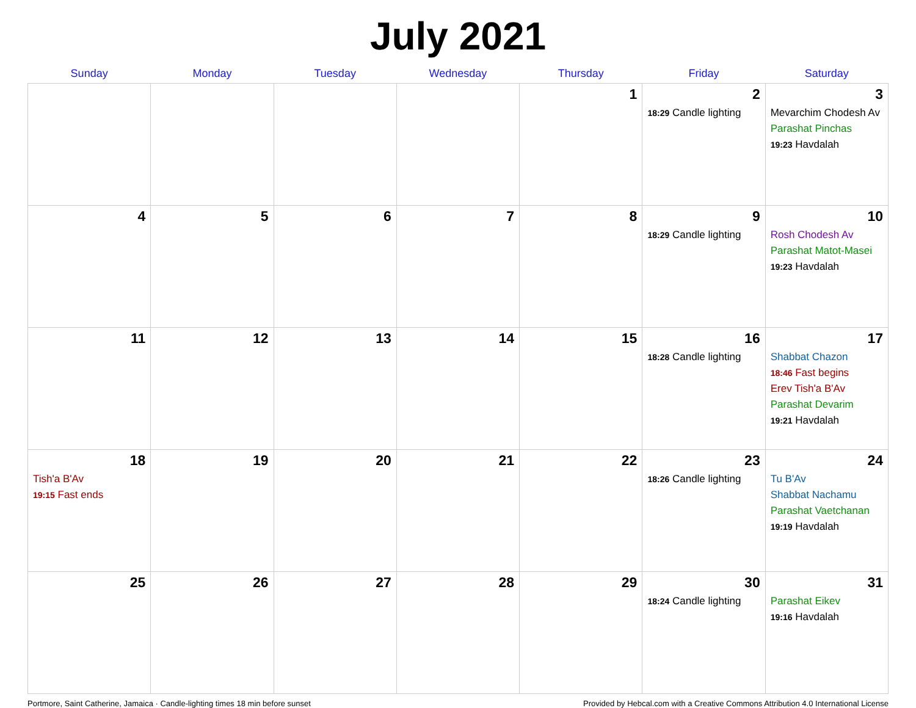July 2021
| Sunday | Monday | Tuesday | Wednesday | Thursday | Friday | Saturday |
| --- | --- | --- | --- | --- | --- | --- |
| | | | | 1 | 2 18:29 Candle lighting | 3 Mevarchim Chodesh Av Parashat Pinchas 19:23 Havdalah |
| 4 | 5 | 6 | 7 | 8 | 9 18:29 Candle lighting | 10 Rosh Chodesh Av Parashat Matot-Masei 19:23 Havdalah |
| 11 | 12 | 13 | 14 | 15 | 16 18:28 Candle lighting | 17 Shabbat Chazon 18:46 Fast begins Erev Tish'a B'Av Parashat Devarim 19:21 Havdalah |
| 18 Tish'a B'Av 19:15 Fast ends | 19 | 20 | 21 | 22 | 23 18:26 Candle lighting | 24 Tu B'Av Shabbat Nachamu Parashat Vaetchanan 19:19 Havdalah |
| 25 | 26 | 27 | 28 | 29 | 30 18:24 Candle lighting | 31 Parashat Eikev 19:16 Havdalah |
Portmore, Saint Catherine, Jamaica · Candle-lighting times 18 min before sunset Provided by Hebcal.com with a Creative Commons Attribution 4.0 International License